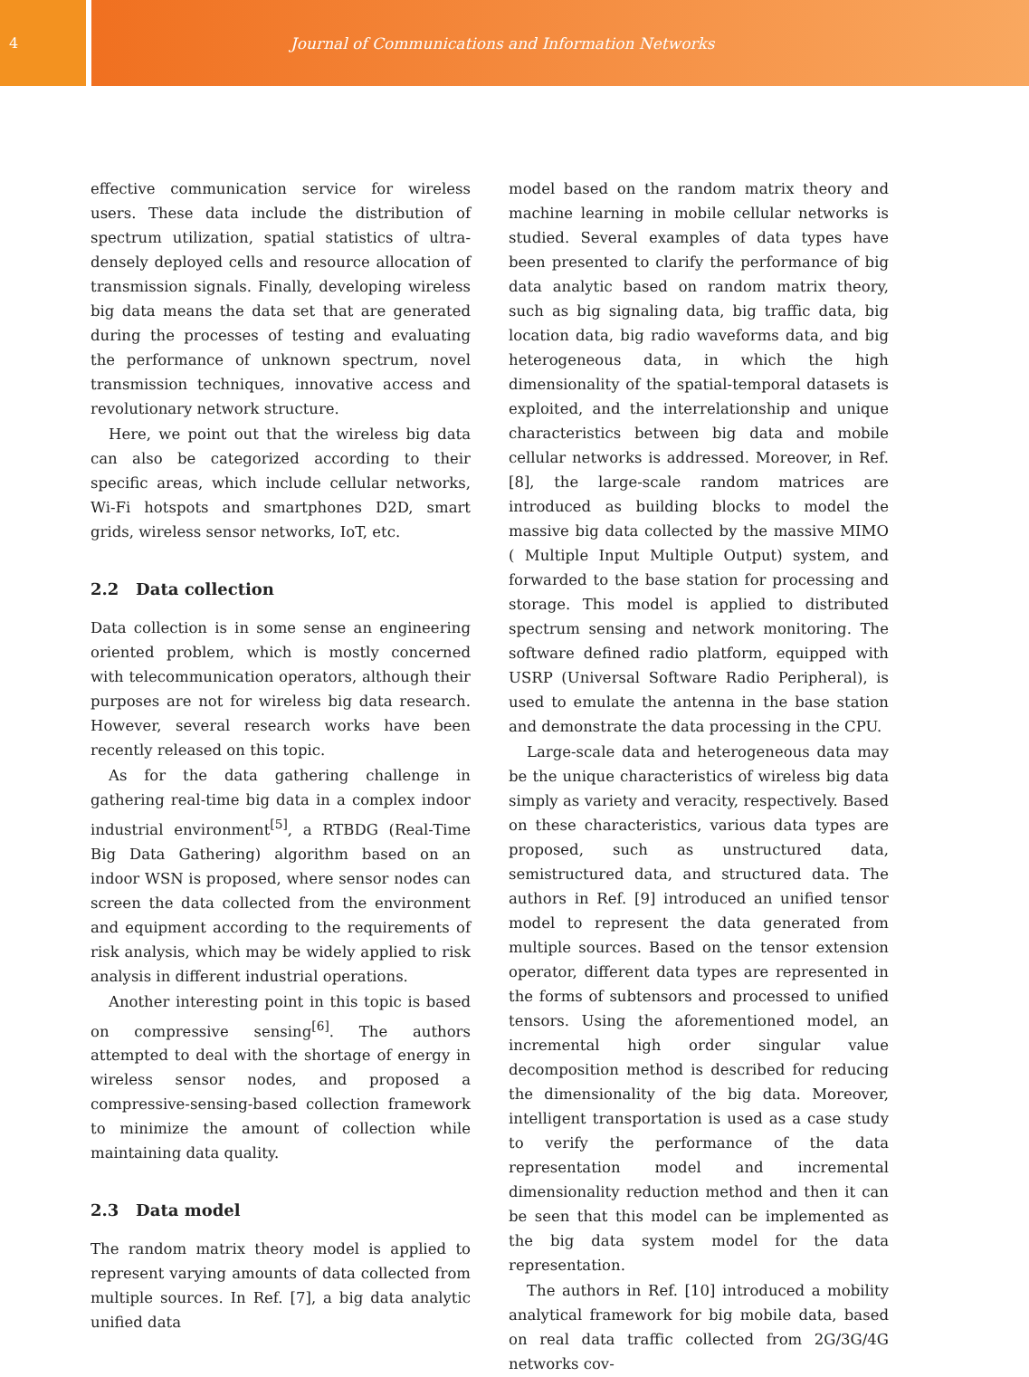4 Journal of Communications and Information Networks
effective communication service for wireless users. These data include the distribution of spectrum utilization, spatial statistics of ultra-densely deployed cells and resource allocation of transmission signals. Finally, developing wireless big data means the data set that are generated during the processes of testing and evaluating the performance of unknown spectrum, novel transmission techniques, innovative access and revolutionary network structure.
Here, we point out that the wireless big data can also be categorized according to their specific areas, which include cellular networks, Wi-Fi hotspots and smartphones D2D, smart grids, wireless sensor networks, IoT, etc.
2.2 Data collection
Data collection is in some sense an engineering oriented problem, which is mostly concerned with telecommunication operators, although their purposes are not for wireless big data research. However, several research works have been recently released on this topic.
As for the data gathering challenge in gathering real-time big data in a complex indoor industrial environment<sup>[5]</sup>, a RTBDG (Real-Time Big Data Gathering) algorithm based on an indoor WSN is proposed, where sensor nodes can screen the data collected from the environment and equipment according to the requirements of risk analysis, which may be widely applied to risk analysis in different industrial operations.
Another interesting point in this topic is based on compressive sensing<sup>[6]</sup>. The authors attempted to deal with the shortage of energy in wireless sensor nodes, and proposed a compressive-sensing-based collection framework to minimize the amount of collection while maintaining data quality.
2.3 Data model
The random matrix theory model is applied to represent varying amounts of data collected from multiple sources. In Ref. [7], a big data analytic unified data
model based on the random matrix theory and machine learning in mobile cellular networks is studied. Several examples of data types have been presented to clarify the performance of big data analytic based on random matrix theory, such as big signaling data, big traffic data, big location data, big radio waveforms data, and big heterogeneous data, in which the high dimensionality of the spatial-temporal datasets is exploited, and the interrelationship and unique characteristics between big data and mobile cellular networks is addressed. Moreover, in Ref. [8], the large-scale random matrices are introduced as building blocks to model the massive big data collected by the massive MIMO ( Multiple Input Multiple Output) system, and forwarded to the base station for processing and storage. This model is applied to distributed spectrum sensing and network monitoring. The software defined radio platform, equipped with USRP (Universal Software Radio Peripheral), is used to emulate the antenna in the base station and demonstrate the data processing in the CPU.
Large-scale data and heterogeneous data may be the unique characteristics of wireless big data simply as variety and veracity, respectively. Based on these characteristics, various data types are proposed, such as unstructured data, semistructured data, and structured data. The authors in Ref. [9] introduced an unified tensor model to represent the data generated from multiple sources. Based on the tensor extension operator, different data types are represented in the forms of subtensors and processed to unified tensors. Using the aforementioned model, an incremental high order singular value decomposition method is described for reducing the dimensionality of the big data. Moreover, intelligent transportation is used as a case study to verify the performance of the data representation model and incremental dimensionality reduction method and then it can be seen that this model can be implemented as the big data system model for the data representation.
The authors in Ref. [10] introduced a mobility analytical framework for big mobile data, based on real data traffic collected from 2G/3G/4G networks cov-